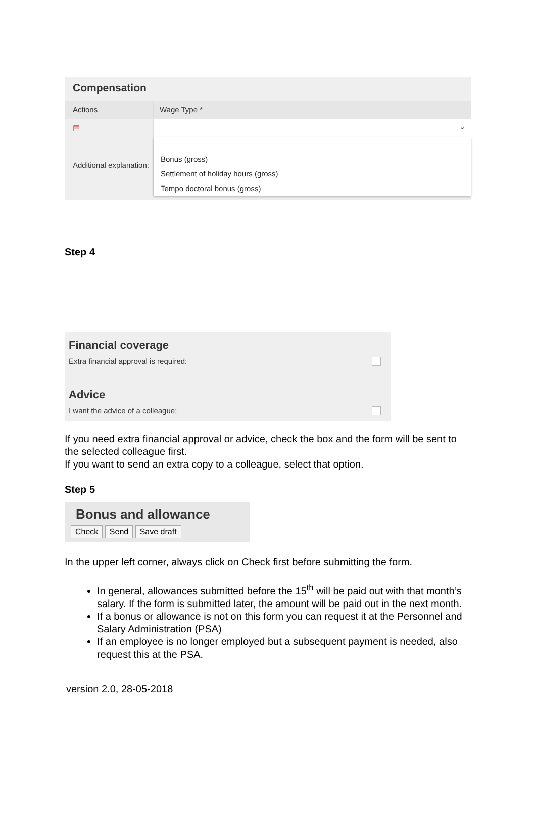Compensation
Actions Wage Type *
▤ ⌄
Additional explanation:
Bonus (gross)
Settlement of holiday hours (gross)
Tempo doctoral bonus (gross)
Step 4
Financial coverage
Extra financial approval is required:
Advice
I want the advice of a colleague:
If you need extra financial approval or advice, check the box and the form will be sent to the selected colleague first.
If you want to send an extra copy to a colleague, select that option.
Step 5
Bonus and allowance
Check Send Save draft
In the upper left corner, always click on Check first before submitting the form.
In general, allowances submitted before the 15<sup>th</sup> will be paid out with that month’s salary. If the form is submitted later, the amount will be paid out in the next month.
If a bonus or allowance is not on this form you can request it at the Personnel and Salary Administration (PSA)
If an employee is no longer employed but a subsequent payment is needed, also request this at the PSA.
version 2.0, 28-05-2018